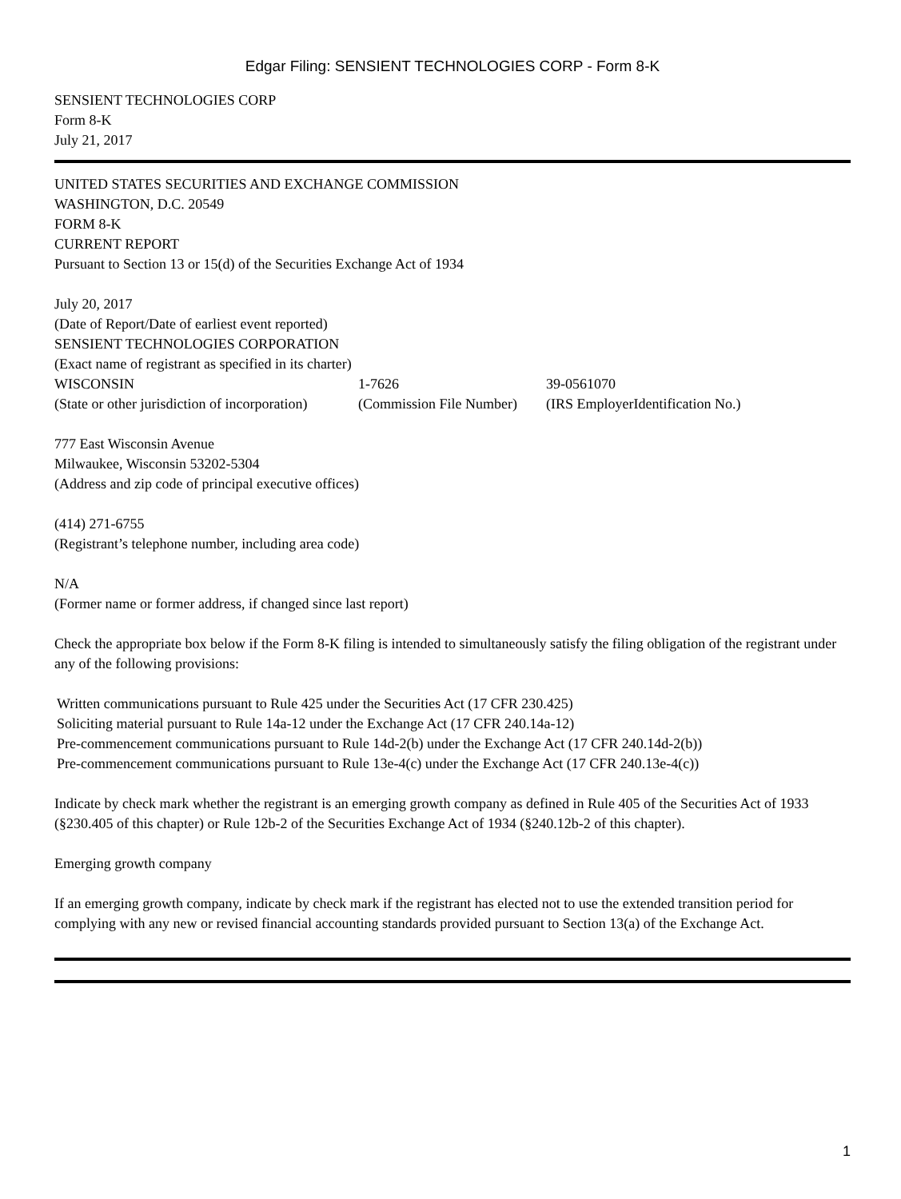Edgar Filing: SENSIENT TECHNOLOGIES CORP - Form 8-K
SENSIENT TECHNOLOGIES CORP
Form 8-K
July 21, 2017
UNITED STATES SECURITIES AND EXCHANGE COMMISSION
WASHINGTON, D.C. 20549
FORM 8-K
CURRENT REPORT
Pursuant to Section 13 or 15(d) of the Securities Exchange Act of 1934
July 20, 2017
(Date of Report/Date of earliest event reported)
SENSIENT TECHNOLOGIES CORPORATION
(Exact name of registrant as specified in its charter)
| WISCONSIN | 1-7626 | 39-0561070 |
| (State or other jurisdiction of incorporation) | (Commission File Number) | (IRS EmployerIdentification No.) |
777 East Wisconsin Avenue
Milwaukee, Wisconsin 53202-5304
(Address and zip code of principal executive offices)
(414) 271-6755
(Registrant’s telephone number, including area code)
N/A
(Former name or former address, if changed since last report)
Check the appropriate box below if the Form 8-K filing is intended to simultaneously satisfy the filing obligation of the registrant under any of the following provisions:
Written communications pursuant to Rule 425 under the Securities Act (17 CFR 230.425)
Soliciting material pursuant to Rule 14a-12 under the Exchange Act (17 CFR 240.14a-12)
Pre-commencement communications pursuant to Rule 14d-2(b) under the Exchange Act (17 CFR 240.14d-2(b))
Pre-commencement communications pursuant to Rule 13e-4(c) under the Exchange Act (17 CFR 240.13e-4(c))
Indicate by check mark whether the registrant is an emerging growth company as defined in Rule 405 of the Securities Act of 1933 (§230.405 of this chapter) or Rule 12b-2 of the Securities Exchange Act of 1934 (§240.12b-2 of this chapter).
Emerging growth company
If an emerging growth company, indicate by check mark if the registrant has elected not to use the extended transition period for complying with any new or revised financial accounting standards provided pursuant to Section 13(a) of the Exchange Act.
1